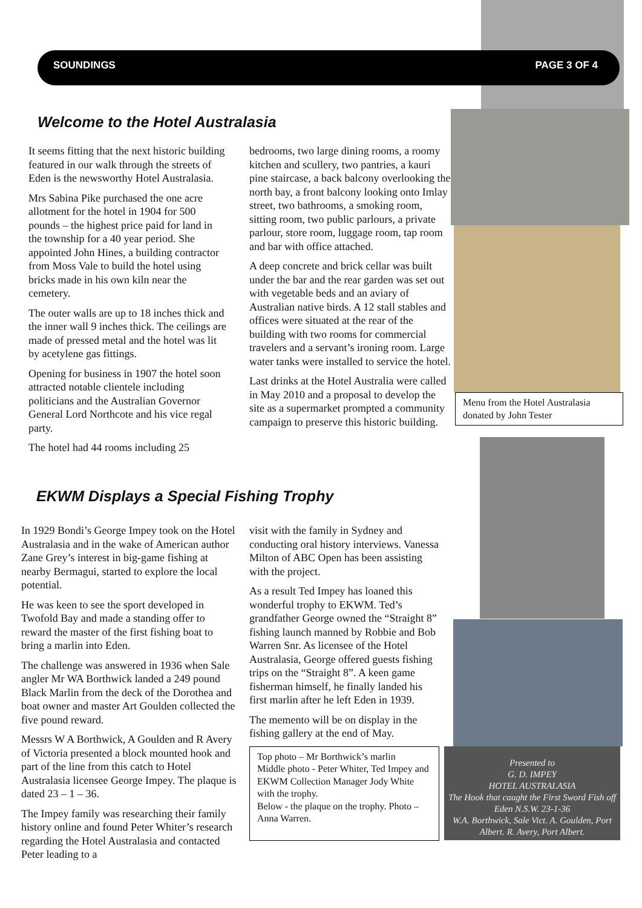SOUNDINGS PAGE 3 OF 4
Welcome to the Hotel Australasia
It seems fitting that the next historic building featured in our walk through the streets of Eden is the newsworthy Hotel Australasia.
Mrs Sabina Pike purchased the one acre allotment for the hotel in 1904 for 500 pounds – the highest price paid for land in the township for a 40 year period. She appointed John Hines, a building contractor from Moss Vale to build the hotel using bricks made in his own kiln near the cemetery.
The outer walls are up to 18 inches thick and the inner wall 9 inches thick. The ceilings are made of pressed metal and the hotel was lit by acetylene gas fittings.
Opening for business in 1907 the hotel soon attracted notable clientele including politicians and the Australian Governor General Lord Northcote and his vice regal party.
The hotel had 44 rooms including 25
bedrooms, two large dining rooms, a roomy kitchen and scullery, two pantries, a kauri pine staircase, a back balcony overlooking the north bay, a front balcony looking onto Imlay street, two bathrooms, a smoking room, sitting room, two public parlours, a private parlour, store room, luggage room, tap room and bar with office attached.
A deep concrete and brick cellar was built under the bar and the rear garden was set out with vegetable beds and an aviary of Australian native birds. A 12 stall stables and offices were situated at the rear of the building with two rooms for commercial travelers and a servant’s ironing room. Large water tanks were installed to service the hotel.
Last drinks at the Hotel Australia were called in May 2010 and a proposal to develop the site as a supermarket prompted a community campaign to preserve this historic building.
Menu from the Hotel Australasia donated by John Tester
EKWM Displays a Special Fishing Trophy
In 1929 Bondi’s George Impey took on the Hotel Australasia and in the wake of American author Zane Grey’s interest in big-game fishing at nearby Bermagui, started to explore the local potential.
He was keen to see the sport developed in Twofold Bay and made a standing offer to reward the master of the first fishing boat to bring a marlin into Eden.
The challenge was answered in 1936 when Sale angler Mr WA Borthwick landed a 249 pound Black Marlin from the deck of the Dorothea and boat owner and master Art Goulden collected the five pound reward.
Messrs W A Borthwick, A Goulden and R Avery of Victoria presented a block mounted hook and part of the line from this catch to Hotel Australasia licensee George Impey. The plaque is dated 23 – 1 – 36.
The Impey family was researching their family history online and found Peter Whiter’s research regarding the Hotel Australasia and contacted Peter leading to a
visit with the family in Sydney and conducting oral history interviews. Vanessa Milton of ABC Open has been assisting with the project.
As a result Ted Impey has loaned this wonderful trophy to EKWM. Ted’s grandfather George owned the “Straight 8” fishing launch manned by Robbie and Bob Warren Snr. As licensee of the Hotel Australasia, George offered guests fishing trips on the “Straight 8”. A keen game fisherman himself, he finally landed his first marlin after he left Eden in 1939.
The memento will be on display in the fishing gallery at the end of May.
Top photo – Mr Borthwick’s marlin
Middle photo - Peter Whiter, Ted Impey and EKWM Collection Manager Jody White with the trophy.
Below - the plaque on the trophy. Photo – Anna Warren.
Presented to
G. D. IMPEY
HOTEL AUSTRALASIA
The Hook that caught the First Sword Fish off Eden N.S.W. 23-1-36
W.A. Borthwick, Sale Vict. A. Goulden, Port Albert. R. Avery, Port Albert.